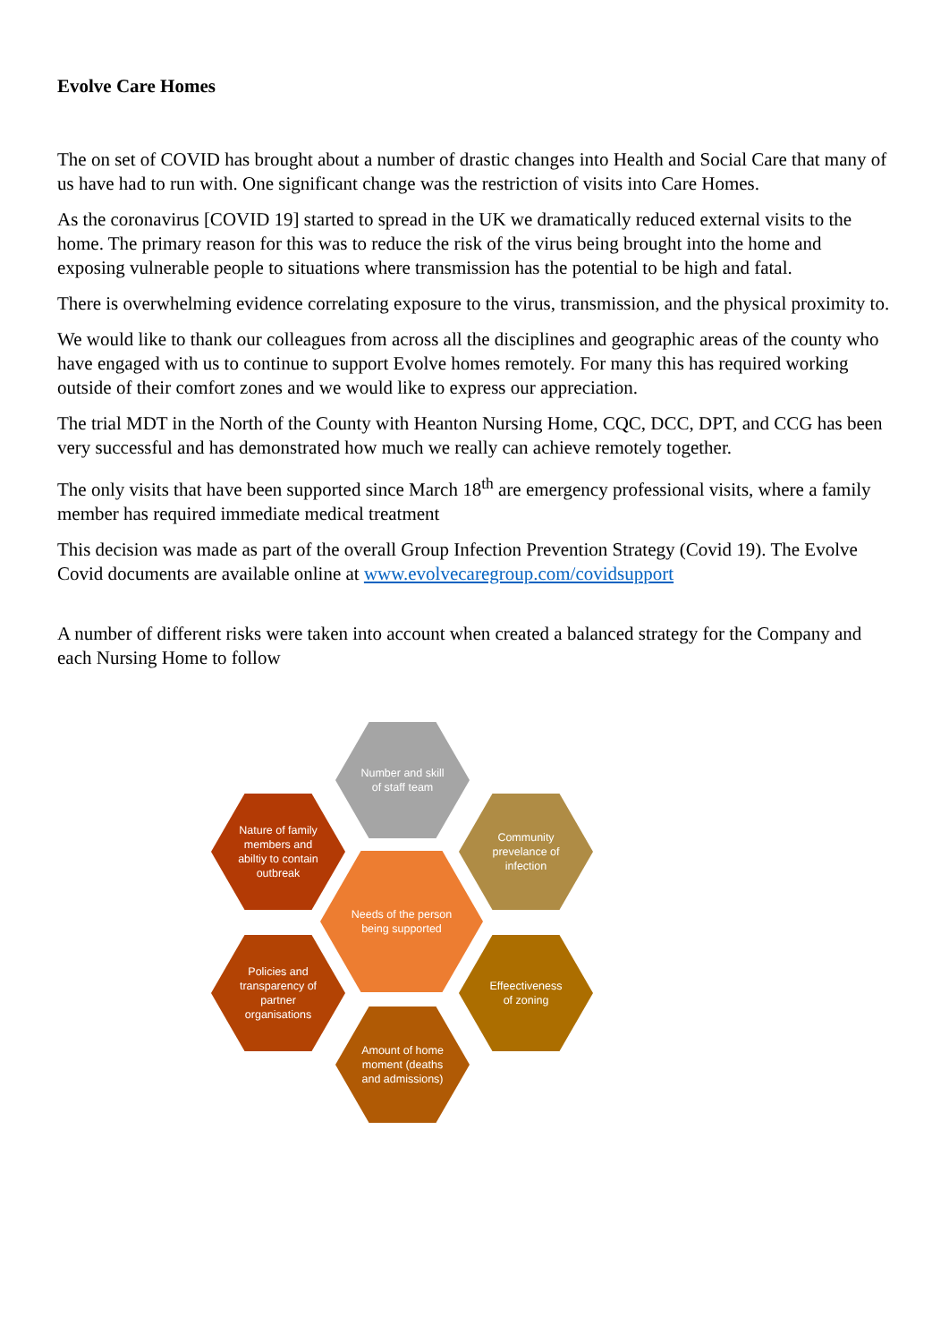Evolve Care Homes
The on set of COVID has brought about a number of drastic changes into Health and Social Care that many of us have had to run with. One significant change was the restriction of visits into Care Homes.
As the coronavirus [COVID 19] started to spread in the UK we dramatically reduced external visits to the home. The primary reason for this was to reduce the risk of the virus being brought into the home and exposing vulnerable people to situations where transmission has the potential to be high and fatal.
There is overwhelming evidence correlating exposure to the virus, transmission, and the physical proximity to.
We would like to thank our colleagues from across all the disciplines and geographic areas of the county who have engaged with us to continue to support Evolve homes remotely. For many this has required working outside of their comfort zones and we would like to express our appreciation.
The trial MDT in the North of the County with Heanton Nursing Home, CQC, DCC, DPT, and CCG has been very successful and has demonstrated how much we really can achieve remotely together.
The only visits that have been supported since March 18<sup>th</sup> are emergency professional visits, where a family member has required immediate medical treatment
This decision was made as part of the overall Group Infection Prevention Strategy (Covid 19). The Evolve Covid documents are available online at www.evolvecaregroup.com/covidsupport
A number of different risks were taken into account when created a balanced strategy for the Company and each Nursing Home to follow
Number and skill of staff team
Nature of family members and abiltiy to contain outbreak
Community prevelance of infection
Needs of the person being supported
Policies and transparency of partner organisations
Effeectiveness of zoning
Amount of home moment (deaths and admissions)